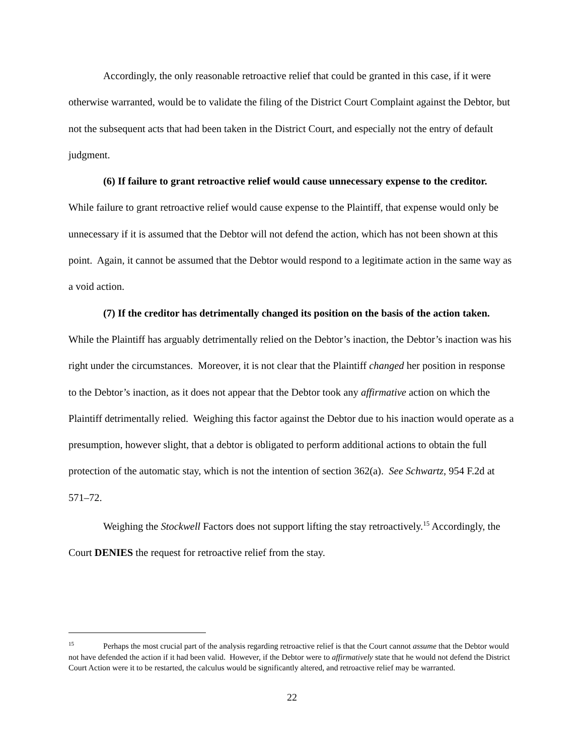Accordingly, the only reasonable retroactive relief that could be granted in this case, if it were otherwise warranted, would be to validate the filing of the District Court Complaint against the Debtor, but not the subsequent acts that had been taken in the District Court, and especially not the entry of default judgment.
(6) If failure to grant retroactive relief would cause unnecessary expense to the creditor. While failure to grant retroactive relief would cause expense to the Plaintiff, that expense would only be unnecessary if it is assumed that the Debtor will not defend the action, which has not been shown at this point. Again, it cannot be assumed that the Debtor would respond to a legitimate action in the same way as a void action.
(7) If the creditor has detrimentally changed its position on the basis of the action taken. While the Plaintiff has arguably detrimentally relied on the Debtor’s inaction, the Debtor’s inaction was his right under the circumstances. Moreover, it is not clear that the Plaintiff changed her position in response to the Debtor’s inaction, as it does not appear that the Debtor took any affirmative action on which the Plaintiff detrimentally relied. Weighing this factor against the Debtor due to his inaction would operate as a presumption, however slight, that a debtor is obligated to perform additional actions to obtain the full protection of the automatic stay, which is not the intention of section 362(a). See Schwartz, 954 F.2d at 571–72.
Weighing the Stockwell Factors does not support lifting the stay retroactively.<sup>15</sup> Accordingly, the Court DENIES the request for retroactive relief from the stay.
<sup>15</sup> Perhaps the most crucial part of the analysis regarding retroactive relief is that the Court cannot assume that the Debtor would not have defended the action if it had been valid. However, if the Debtor were to affirmatively state that he would not defend the District Court Action were it to be restarted, the calculus would be significantly altered, and retroactive relief may be warranted.
22